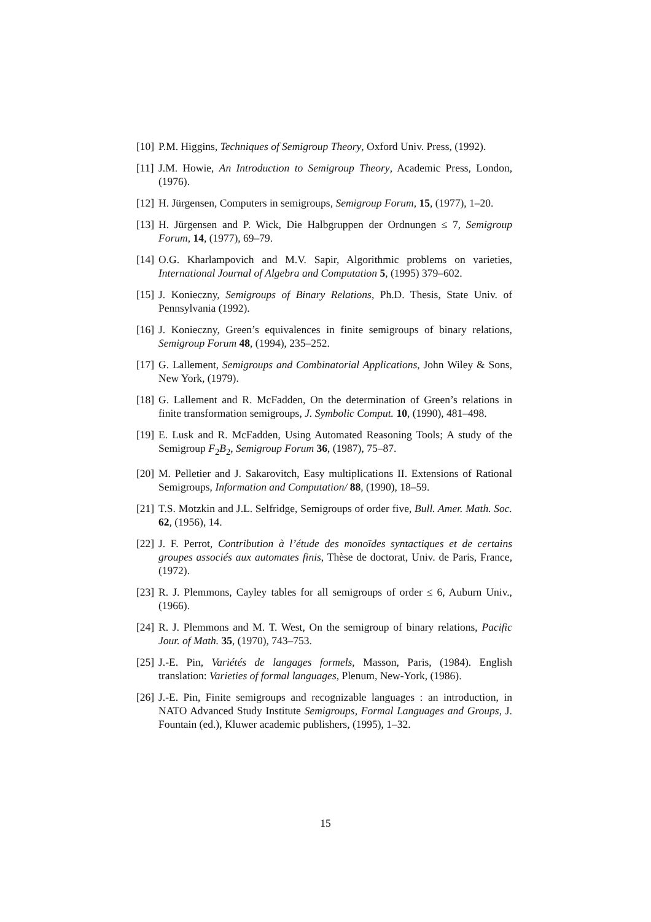[10] P.M. Higgins, Techniques of Semigroup Theory, Oxford Univ. Press, (1992).
[11] J.M. Howie, An Introduction to Semigroup Theory, Academic Press, London, (1976).
[12] H. Jürgensen, Computers in semigroups, Semigroup Forum, 15, (1977), 1–20.
[13] H. Jürgensen and P. Wick, Die Halbgruppen der Ordnungen ≤ 7, Semigroup Forum, 14, (1977), 69–79.
[14] O.G. Kharlampovich and M.V. Sapir, Algorithmic problems on varieties, International Journal of Algebra and Computation 5, (1995) 379–602.
[15] J. Konieczny, Semigroups of Binary Relations, Ph.D. Thesis, State Univ. of Pennsylvania (1992).
[16] J. Konieczny, Green’s equivalences in finite semigroups of binary relations, Semigroup Forum 48, (1994), 235–252.
[17] G. Lallement, Semigroups and Combinatorial Applications, John Wiley & Sons, New York, (1979).
[18] G. Lallement and R. McFadden, On the determination of Green’s relations in finite transformation semigroups, J. Symbolic Comput. 10, (1990), 481–498.
[19] E. Lusk and R. McFadden, Using Automated Reasoning Tools; A study of the Semigroup F<sub>2</sub>B<sub>2</sub>, Semigroup Forum 36, (1987), 75–87.
[20] M. Pelletier and J. Sakarovitch, Easy multiplications II. Extensions of Rational Semigroups, Information and Computation/ 88, (1990), 18–59.
[21] T.S. Motzkin and J.L. Selfridge, Semigroups of order five, Bull. Amer. Math. Soc. 62, (1956), 14.
[22] J. F. Perrot, Contribution à l’étude des monoïdes syntactiques et de certains groupes associés aux automates finis, Thèse de doctorat, Univ. de Paris, France, (1972).
[23] R. J. Plemmons, Cayley tables for all semigroups of order ≤ 6, Auburn Univ., (1966).
[24] R. J. Plemmons and M. T. West, On the semigroup of binary relations, Pacific Jour. of Math. 35, (1970), 743–753.
[25] J.-E. Pin, Variétés de langages formels, Masson, Paris, (1984). English translation: Varieties of formal languages, Plenum, New-York, (1986).
[26] J.-E. Pin, Finite semigroups and recognizable languages : an introduction, in NATO Advanced Study Institute Semigroups, Formal Languages and Groups, J. Fountain (ed.), Kluwer academic publishers, (1995), 1–32.
15